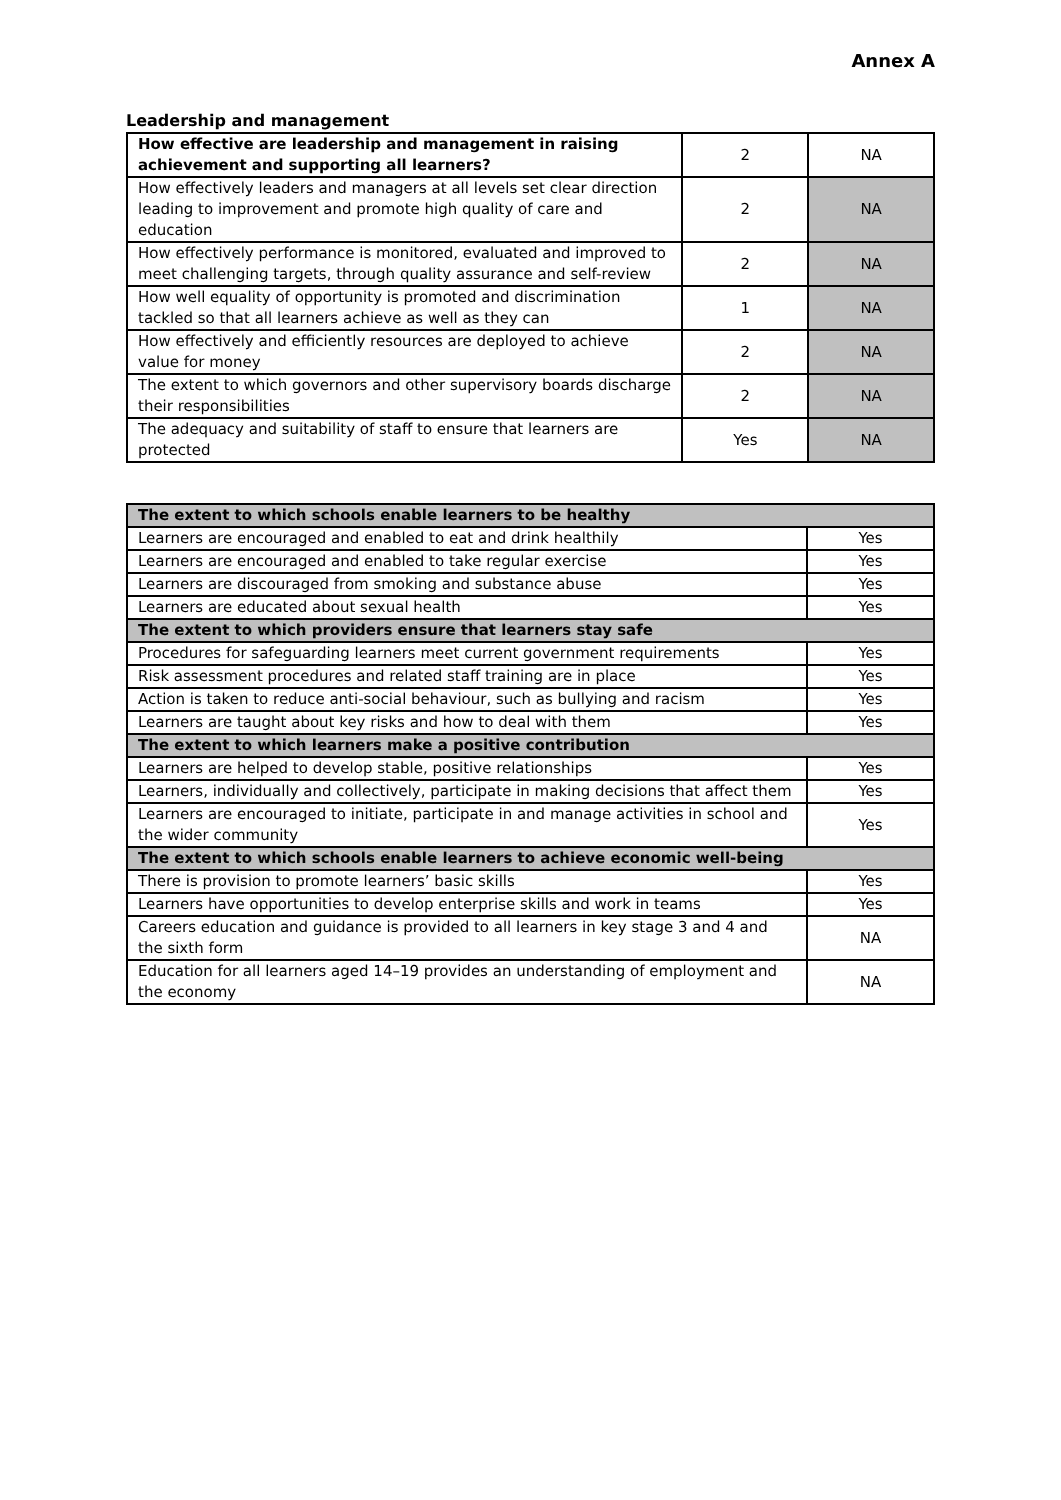Annex A
Leadership and management
| How effective are leadership and management in raising achievement and supporting all learners? | 2 | NA |
| How effectively leaders and managers at all levels set clear direction leading to improvement and promote high quality of care and education | 2 | NA |
| How effectively performance is monitored, evaluated and improved to meet challenging targets, through quality assurance and self-review | 2 | NA |
| How well equality of opportunity is promoted and discrimination tackled so that all learners achieve as well as they can | 1 | NA |
| How effectively and efficiently resources are deployed to achieve value for money | 2 | NA |
| The extent to which governors and other supervisory boards discharge their responsibilities | 2 | NA |
| The adequacy and suitability of staff to ensure that learners are protected | Yes | NA |
| The extent to which schools enable learners to be healthy | |
| Learners are encouraged and enabled to eat and drink healthily | Yes |
| Learners are encouraged and enabled to take regular exercise | Yes |
| Learners are discouraged from smoking and substance abuse | Yes |
| Learners are educated about sexual health | Yes |
| The extent to which providers ensure that learners stay safe | |
| Procedures for safeguarding learners meet current government requirements | Yes |
| Risk assessment procedures and related staff training are in place | Yes |
| Action is taken to reduce anti-social behaviour, such as bullying and racism | Yes |
| Learners are taught about key risks and how to deal with them | Yes |
| The extent to which learners make a positive contribution | |
| Learners are helped to develop stable, positive relationships | Yes |
| Learners, individually and collectively, participate in making decisions that affect them | Yes |
| Learners are encouraged to initiate, participate in and manage activities in school and the wider community | Yes |
| The extent to which schools enable learners to achieve economic well-being | |
| There is provision to promote learners’ basic skills | Yes |
| Learners have opportunities to develop enterprise skills and work in teams | Yes |
| Careers education and guidance is provided to all learners in key stage 3 and 4 and the sixth form | NA |
| Education for all learners aged 14–19 provides an understanding of employment and the economy | NA |